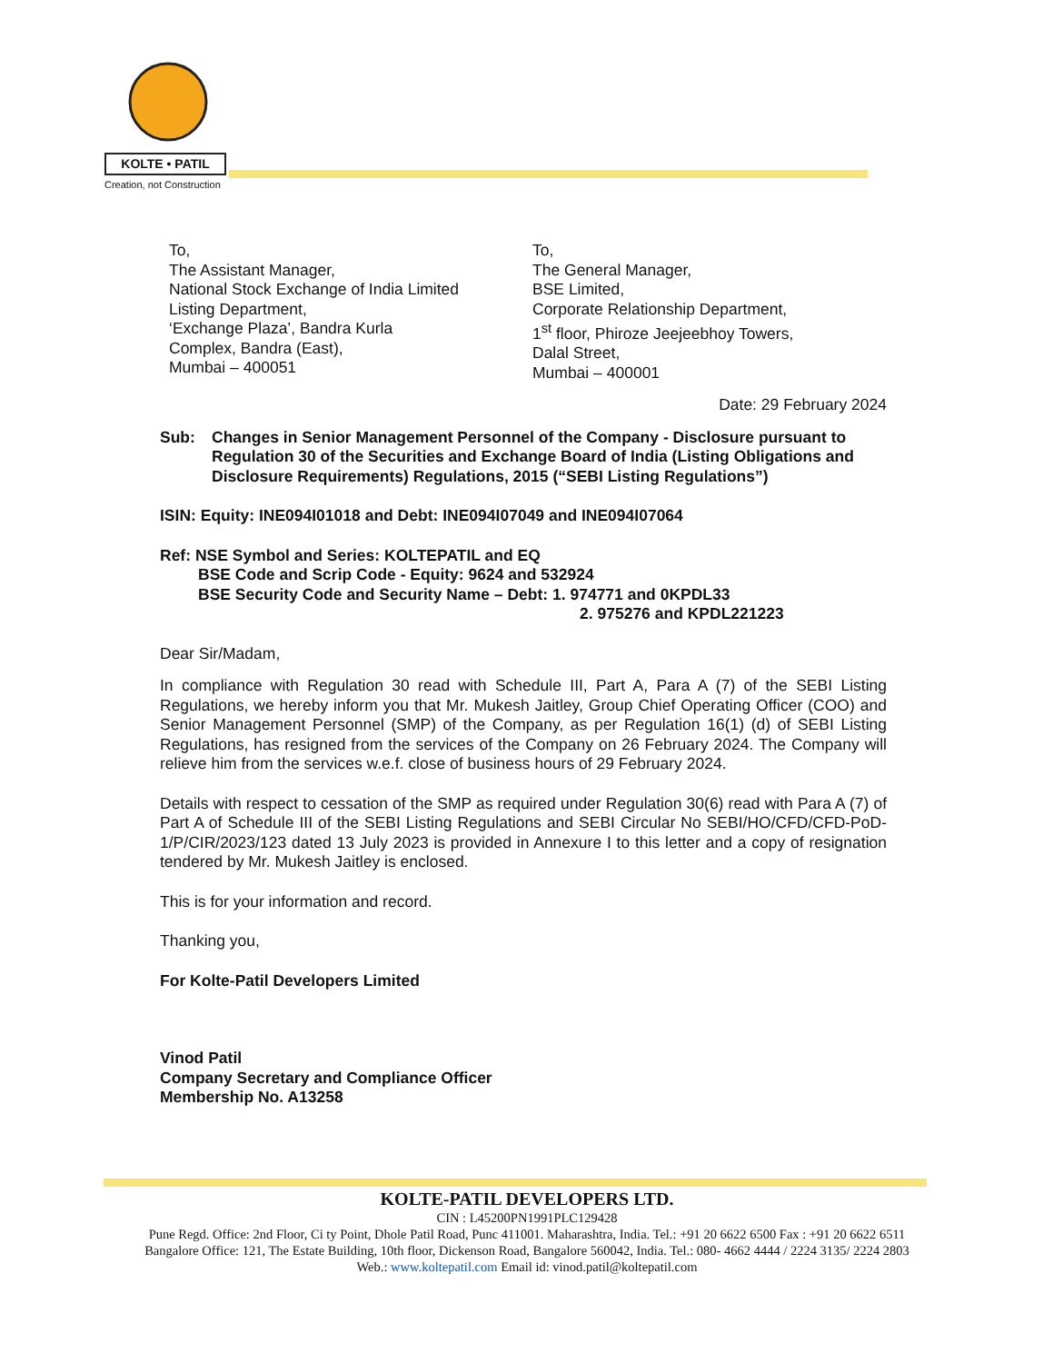KOLTE • PATIL
Creation, not Construction
To,
The Assistant Manager,
National Stock Exchange of India Limited
Listing Department,
‘Exchange Plaza’, Bandra Kurla
Complex, Bandra (East),
Mumbai – 400051
To,
The General Manager,
BSE Limited,
Corporate Relationship Department,
1<sup>st</sup> floor, Phiroze Jeejeebhoy Towers,
Dalal Street,
Mumbai – 400001
Date: 29 February 2024
Sub: Changes in Senior Management Personnel of the Company - Disclosure pursuant to Regulation 30 of the Securities and Exchange Board of India (Listing Obligations and Disclosure Requirements) Regulations, 2015 (“SEBI Listing Regulations”)
ISIN: Equity: INE094I01018 and Debt: INE094I07049 and INE094I07064
Ref: NSE Symbol and Series: KOLTEPATIL and EQ
BSE Code and Scrip Code - Equity: 9624 and 532924
BSE Security Code and Security Name – Debt: 1. 974771 and 0KPDL33
2. 975276 and KPDL221223
Dear Sir/Madam,
In compliance with Regulation 30 read with Schedule III, Part A, Para A (7) of the SEBI Listing Regulations, we hereby inform you that Mr. Mukesh Jaitley, Group Chief Operating Officer (COO) and Senior Management Personnel (SMP) of the Company, as per Regulation 16(1) (d) of SEBI Listing Regulations, has resigned from the services of the Company on 26 February 2024. The Company will relieve him from the services w.e.f. close of business hours of 29 February 2024.
Details with respect to cessation of the SMP as required under Regulation 30(6) read with Para A (7) of Part A of Schedule III of the SEBI Listing Regulations and SEBI Circular No SEBI/HO/CFD/CFD-PoD-1/P/CIR/2023/123 dated 13 July 2023 is provided in Annexure I to this letter and a copy of resignation tendered by Mr. Mukesh Jaitley is enclosed.
This is for your information and record.
Thanking you,
For Kolte-Patil Developers Limited
Vinod Patil
Company Secretary and Compliance Officer
Membership No. A13258
KOLTE-PATIL DEVELOPERS LTD.
CIN : L45200PN1991PLC129428
Pune Regd. Office: 2nd Floor, Ci ty Point, Dhole Patil Road, Punc 411001. Maharashtra, India. Tel.: +91 20 6622 6500 Fax : +91 20 6622 6511
Bangalore Office: 121, The Estate Building, 10th floor, Dickenson Road, Bangalore 560042, India. Tel.: 080- 4662 4444 / 2224 3135/ 2224 2803
Web.: www.koltepatil.com Email id: vinod.patil@koltepatil.com